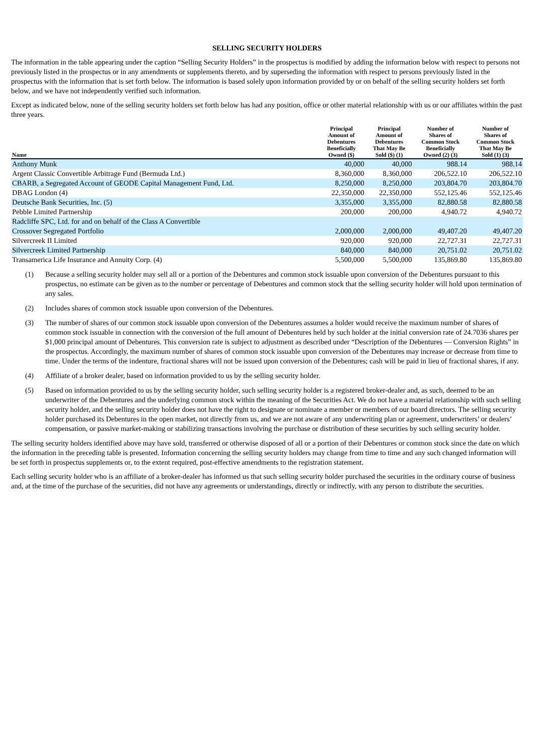SELLING SECURITY HOLDERS
The information in the table appearing under the caption “Selling Security Holders” in the prospectus is modified by adding the information below with respect to persons not previously listed in the prospectus or in any amendments or supplements thereto, and by superseding the information with respect to persons previously listed in the prospectus with the information that is set forth below. The information is based solely upon information provided by or on behalf of the selling security holders set forth below, and we have not independently verified such information.
Except as indicated below, none of the selling security holders set forth below has had any position, office or other material relationship with us or our affiliates within the past three years.
| Name | Principal Amount of Debentures Beneficially Owned ($) | Principal Amount of Debentures That May Be Sold ($) (1) | Number of Shares of Common Stock Beneficially Owned (2) (3) | Number of Shares of Common Stock That May Be Sold (1) (3) |
| --- | --- | --- | --- | --- |
| Anthony Munk | 40,000 | 40,000 | 988.14 | 988.14 |
| Argent Classic Convertible Arbitrage Fund (Bermuda Ltd.) | 8,360,000 | 8,360,000 | 206,522.10 | 206,522.10 |
| CBARB, a Segregated Account of GEODE Capital Management Fund, Ltd. | 8,250,000 | 8,250,000 | 203,804.70 | 203,804.70 |
| DBAG London (4) | 22,350,000 | 22,350,000 | 552,125.46 | 552,125.46 |
| Deutsche Bank Securities, Inc. (5) | 3,355,000 | 3,355,000 | 82,880.58 | 82,880.58 |
| Pebble Limited Partnership | 200,000 | 200,000 | 4,940.72 | 4,940.72 |
| Radcliffe SPC, Ltd. for and on behalf of the Class A Convertible Crossover Segregated Portfolio | 2,000,000 | 2,000,000 | 49,407.20 | 49,407.20 |
| Silvercreek II Limited | 920,000 | 920,000 | 22,727.31 | 22,727.31 |
| Silvercreek Limited Partnership | 840,000 | 840,000 | 20,751.02 | 20,751.02 |
| Transamerica Life Insurance and Annuity Corp. (4) | 5,500,000 | 5,500,000 | 135,869.80 | 135,869.80 |
(1) Because a selling security holder may sell all or a portion of the Debentures and common stock issuable upon conversion of the Debentures pursuant to this prospectus, no estimate can be given as to the number or percentage of Debentures and common stock that the selling security holder will hold upon termination of any sales.
(2) Includes shares of common stock issuable upon conversion of the Debentures.
(3) The number of shares of our common stock issuable upon conversion of the Debentures assumes a holder would receive the maximum number of shares of common stock issuable in connection with the conversion of the full amount of Debentures held by such holder at the initial conversion rate of 24.7036 shares per $1,000 principal amount of Debentures. This conversion rate is subject to adjustment as described under “Description of the Debentures — Conversion Rights” in the prospectus. Accordingly, the maximum number of shares of common stock issuable upon conversion of the Debentures may increase or decrease from time to time. Under the terms of the indenture, fractional shares will not be issued upon conversion of the Debentures; cash will be paid in lieu of fractional shares, if any.
(4) Affiliate of a broker dealer, based on information provided to us by the selling security holder.
(5) Based on information provided to us by the selling security holder, such selling security holder is a registered broker-dealer and, as such, deemed to be an underwriter of the Debentures and the underlying common stock within the meaning of the Securities Act. We do not have a material relationship with such selling security holder, and the selling security holder does not have the right to designate or nominate a member or members of our board directors. The selling security holder purchased its Debentures in the open market, not directly from us, and we are not aware of any underwriting plan or agreement, underwriters’ or dealers’ compensation, or passive market-making or stabilizing transactions involving the purchase or distribution of these securities by such selling security holder.
The selling security holders identified above may have sold, transferred or otherwise disposed of all or a portion of their Debentures or common stock since the date on which the information in the preceding table is presented. Information concerning the selling security holders may change from time to time and any such changed information will be set forth in prospectus supplements or, to the extent required, post-effective amendments to the registration statement.
Each selling security holder who is an affiliate of a broker-dealer has informed us that such selling security holder purchased the securities in the ordinary course of business and, at the time of the purchase of the securities, did not have any agreements or understandings, directly or indirectly, with any person to distribute the securities.